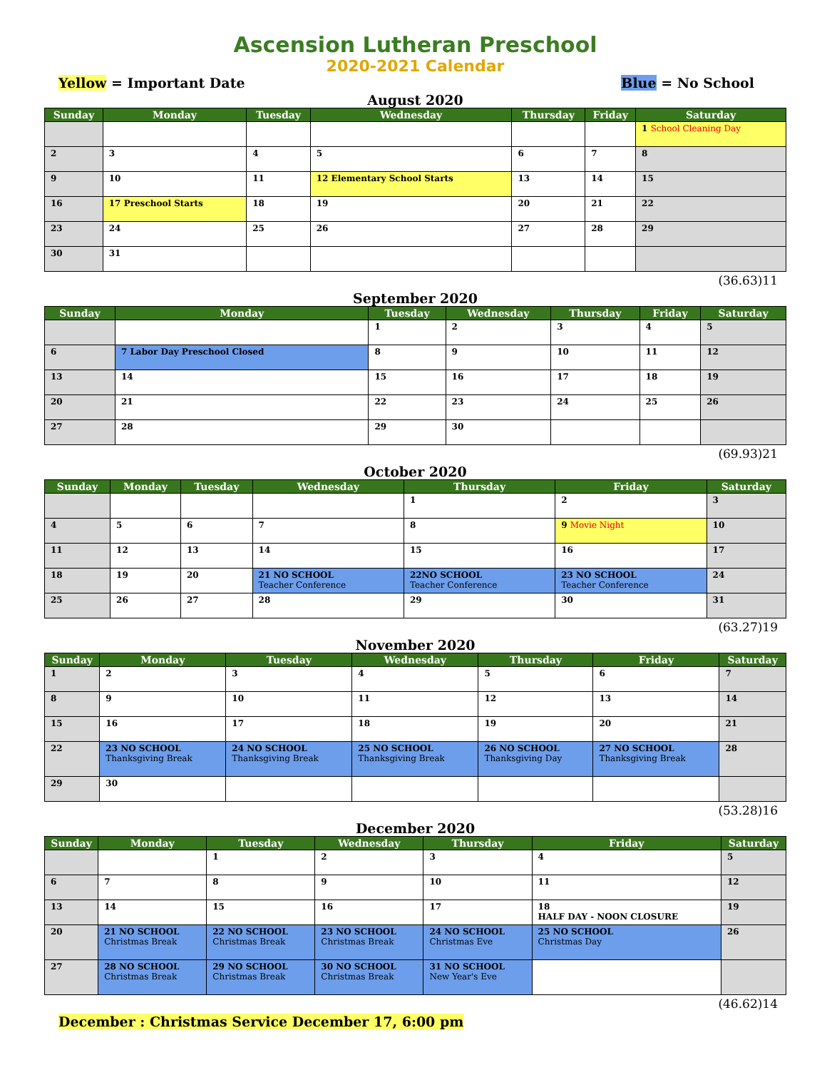Ascension Lutheran Preschool
2020-2021 Calendar
Yellow = Important Date Blue = No School
August 2020
| Sunday | Monday | Tuesday | Wednesday | Thursday | Friday | Saturday |
| --- | --- | --- | --- | --- | --- | --- |
| | | | | | | 1 School Cleaning Day |
| 2 | 3 | 4 | 5 | 6 | 7 | 8 |
| 9 | 10 | 11 | 12 Elementary School Starts | 13 | 14 | 15 |
| 16 | 17 Preschool Starts | 18 | 19 | 20 | 21 | 22 |
| 23 | 24 | 25 | 26 | 27 | 28 | 29 |
| 30 | 31 | | | | | |
(36.63)11
September 2020
| Sunday | Monday | Tuesday | Wednesday | Thursday | Friday | Saturday |
| --- | --- | --- | --- | --- | --- | --- |
| | | 1 | 2 | 3 | 4 | 5 |
| 6 | 7 Labor Day Preschool Closed | 8 | 9 | 10 | 11 | 12 |
| 13 | 14 | 15 | 16 | 17 | 18 | 19 |
| 20 | 21 | 22 | 23 | 24 | 25 | 26 |
| 27 | 28 | 29 | 30 | | | |
(69.93)21
October 2020
| Sunday | Monday | Tuesday | Wednesday | Thursday | Friday | Saturday |
| --- | --- | --- | --- | --- | --- | --- |
| | | | | 1 | 2 | 3 |
| 4 | 5 | 6 | 7 | 8 | 9 Movie Night | 10 |
| 11 | 12 | 13 | 14 | 15 | 16 | 17 |
| 18 | 19 | 20 | 21 NO SCHOOL Teacher Conference | 22NO SCHOOL Teacher Conference | 23 NO SCHOOL Teacher Conference | 24 |
| 25 | 26 | 27 | 28 | 29 | 30 | 31 |
(63.27)19
November 2020
| Sunday | Monday | Tuesday | Wednesday | Thursday | Friday | Saturday |
| --- | --- | --- | --- | --- | --- | --- |
| 1 | 2 | 3 | 4 | 5 | 6 | 7 |
| 8 | 9 | 10 | 11 | 12 | 13 | 14 |
| 15 | 16 | 17 | 18 | 19 | 20 | 21 |
| 22 | 23 NO SCHOOL Thanksgiving Break | 24 NO SCHOOL Thanksgiving Break | 25 NO SCHOOL Thanksgiving Break | 26 NO SCHOOL Thanksgiving Day | 27 NO SCHOOL Thanksgiving Break | 28 |
| 29 | 30 | | | | | |
(53.28)16
December 2020
| Sunday | Monday | Tuesday | Wednesday | Thursday | Friday | Saturday |
| --- | --- | --- | --- | --- | --- | --- |
| | | 1 | 2 | 3 | 4 | 5 |
| 6 | 7 | 8 | 9 | 10 | 11 | 12 |
| 13 | 14 | 15 | 16 | 17 | 18 HALF DAY - NOON CLOSURE | 19 |
| 20 | 21 NO SCHOOL Christmas Break | 22 NO SCHOOL Christmas Break | 23 NO SCHOOL Christmas Break | 24 NO SCHOOL Christmas Eve | 25 NO SCHOOL Christmas Day | 26 |
| 27 | 28 NO SCHOOL Christmas Break | 29 NO SCHOOL Christmas Break | 30 NO SCHOOL Christmas Break | 31 NO SCHOOL New Year's Eve | | |
(46.62)14
December : Christmas Service December 17, 6:00 pm